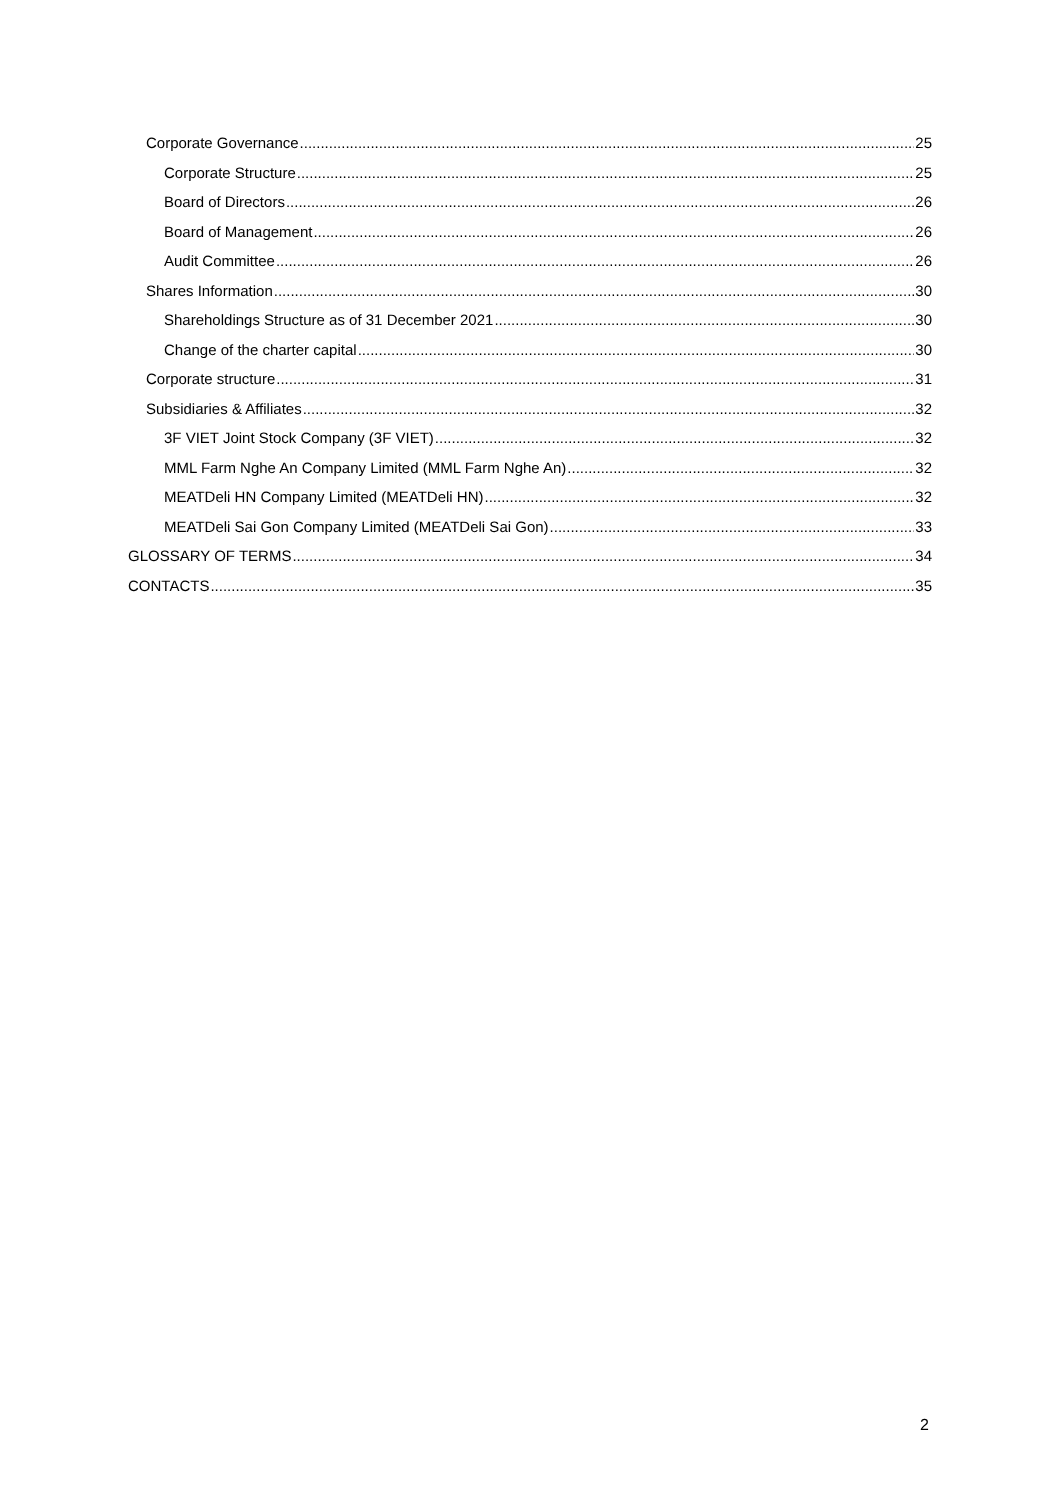Corporate Governance 25
Corporate Structure 25
Board of Directors 26
Board of Management 26
Audit Committee 26
Shares Information 30
Shareholdings Structure as of 31 December 2021 30
Change of the charter capital 30
Corporate structure 31
Subsidiaries & Affiliates 32
3F VIET Joint Stock Company (3F VIET) 32
MML Farm Nghe An Company Limited (MML Farm Nghe An) 32
MEATDeli HN Company Limited (MEATDeli HN) 32
MEATDeli Sai Gon Company Limited (MEATDeli Sai Gon) 33
GLOSSARY OF TERMS 34
CONTACTS 35
2